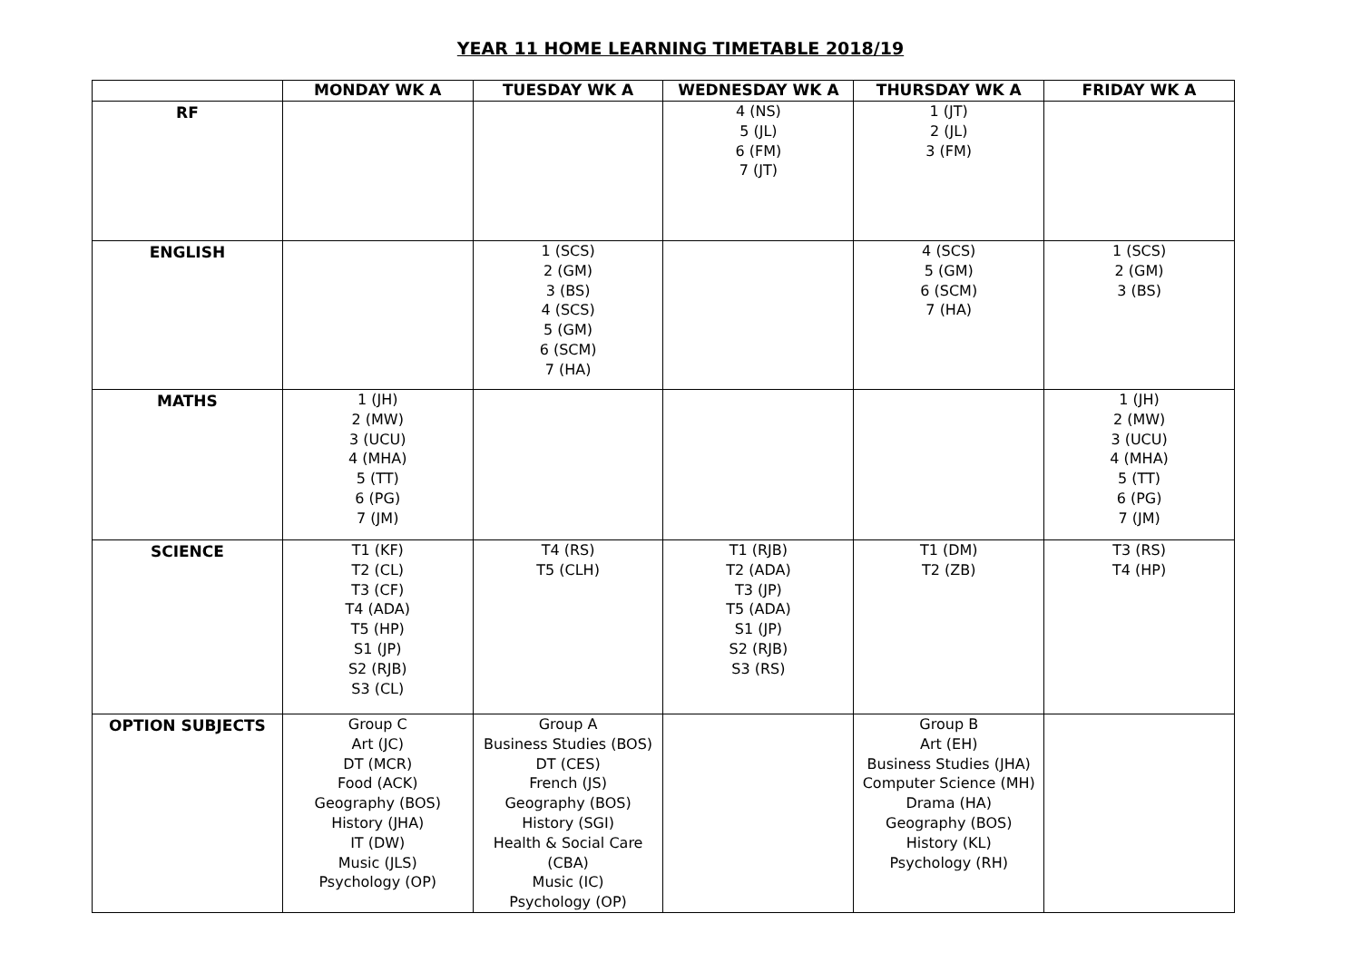YEAR 11 HOME LEARNING TIMETABLE 2018/19
| | MONDAY WK A | TUESDAY WK A | WEDNESDAY WK A | THURSDAY WK A | FRIDAY WK A |
| --- | --- | --- | --- | --- | --- |
| RF | | | 4 (NS) 5 (JL) 6 (FM) 7 (JT) | 1 (JT) 2 (JL) 3 (FM) | |
| ENGLISH | | 1 (SCS) 2 (GM) 3 (BS) 4 (SCS) 5 (GM) 6 (SCM) 7 (HA) | | 4 (SCS) 5 (GM) 6 (SCM) 7 (HA) | 1 (SCS) 2 (GM) 3 (BS) |
| MATHS | 1 (JH) 2 (MW) 3 (UCU) 4 (MHA) 5 (TT) 6 (PG) 7 (JM) | | | | 1 (JH) 2 (MW) 3 (UCU) 4 (MHA) 5 (TT) 6 (PG) 7 (JM) |
| SCIENCE | T1 (KF) T2 (CL) T3 (CF) T4 (ADA) T5 (HP) S1 (JP) S2 (RJB) S3 (CL) | T4 (RS) T5 (CLH) | T1 (RJB) T2 (ADA) T3 (JP) T5 (ADA) S1 (JP) S2 (RJB) S3 (RS) | T1 (DM) T2 (ZB) | T3 (RS) T4 (HP) |
| OPTION SUBJECTS | Group C Art (JC) DT (MCR) Food (ACK) Geography (BOS) History (JHA) IT (DW) Music (JLS) Psychology (OP) | Group A Business Studies (BOS) DT (CES) French (JS) Geography (BOS) History (SGI) Health & Social Care (CBA) Music (IC) Psychology (OP) | | Group B Art (EH) Business Studies (JHA) Computer Science (MH) Drama (HA) Geography (BOS) History (KL) Psychology (RH) | |